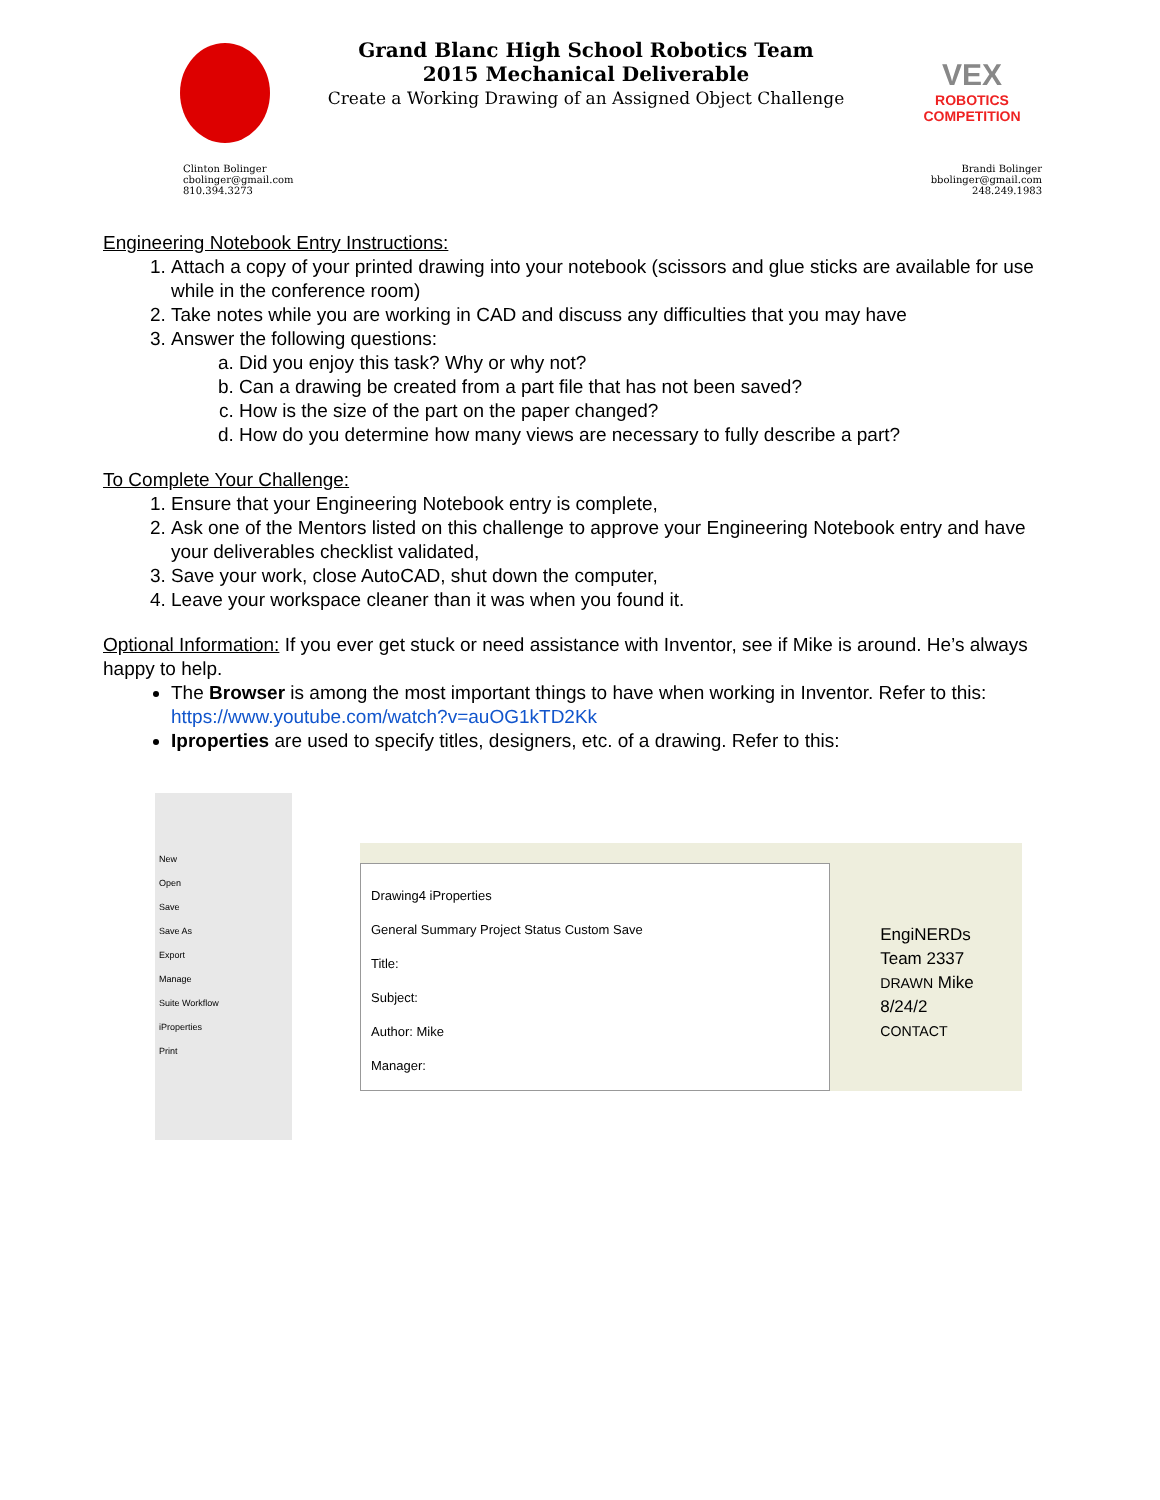Grand Blanc High School Robotics Team
2015 Mechanical Deliverable
Create a Working Drawing of an Assigned Object Challenge
VEX
ROBOTICS COMPETITION
Clinton Bolinger
cbolinger@gmail.com
810.394.3273
Brandi Bolinger
bbolinger@gmail.com
248.249.1983
Engineering Notebook Entry Instructions:
1. Attach a copy of your printed drawing into your notebook (scissors and glue sticks are available for use while in the conference room)
2. Take notes while you are working in CAD and discuss any difficulties that you may have
3. Answer the following questions:
a. Did you enjoy this task? Why or why not?
b. Can a drawing be created from a part file that has not been saved?
c. How is the size of the part on the paper changed?
d. How do you determine how many views are necessary to fully describe a part?
To Complete Your Challenge:
1. Ensure that your Engineering Notebook entry is complete,
2. Ask one of the Mentors listed on this challenge to approve your Engineering Notebook entry and have your deliverables checklist validated,
3. Save your work, close AutoCAD, shut down the computer,
4. Leave your workspace cleaner than it was when you found it.
Optional Information: If you ever get stuck or need assistance with Inventor, see if Mike is around. He’s always happy to help.
The Browser is among the most important things to have when working in Inventor. Refer to this: https://www.youtube.com/watch?v=auOG1kTD2Kk
Iproperties are used to specify titles, designers, etc. of a drawing. Refer to this:
New
Open
Save
Save As
Export
Manage
Suite Workflow
iProperties
Print
Drawing4 iProperties
General Summary Project Status Custom Save
Title:
Subject:
Author: Mike
Manager:
EngiNERDs
Team 2337
DRAWN Mike 8/24/2
CONTACT